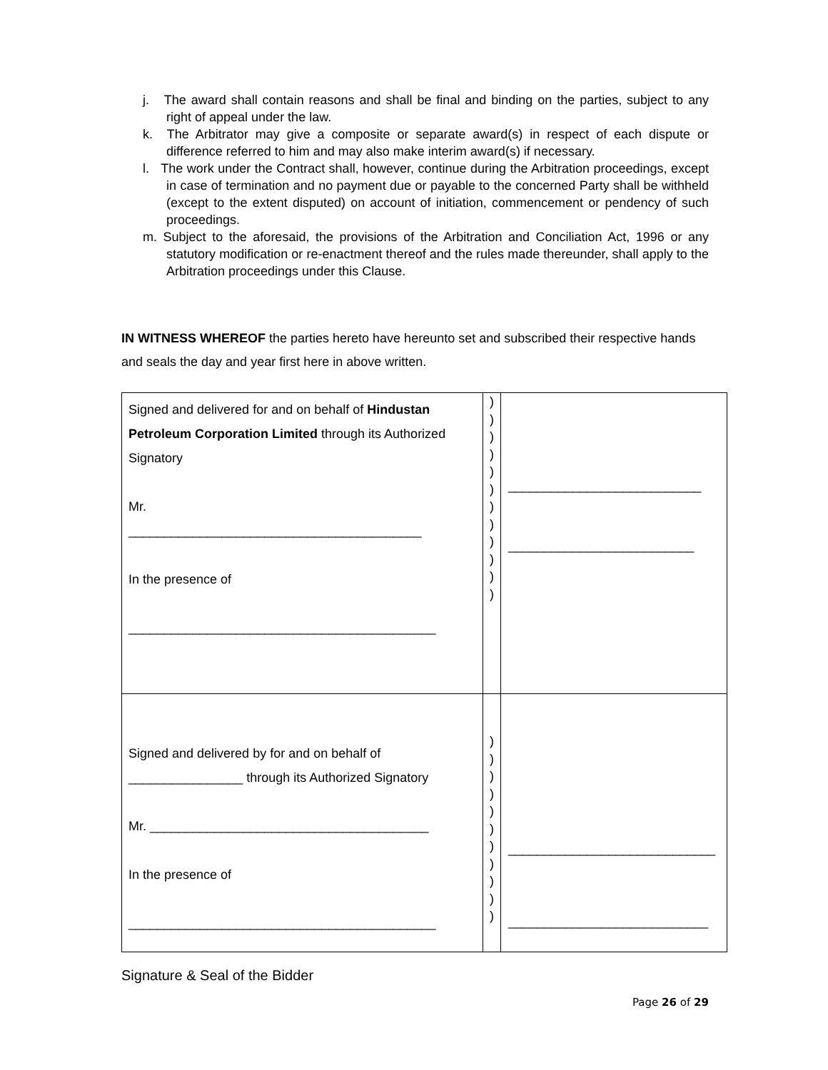j. The award shall contain reasons and shall be final and binding on the parties, subject to any right of appeal under the law.
k. The Arbitrator may give a composite or separate award(s) in respect of each dispute or difference referred to him and may also make interim award(s) if necessary.
l. The work under the Contract shall, however, continue during the Arbitration proceedings, except in case of termination and no payment due or payable to the concerned Party shall be withheld (except to the extent disputed) on account of initiation, commencement or pendency of such proceedings.
m. Subject to the aforesaid, the provisions of the Arbitration and Conciliation Act, 1996 or any statutory modification or re-enactment thereof and the rules made thereunder, shall apply to the Arbitration proceedings under this Clause.
IN WITNESS WHEREOF the parties hereto have hereunto set and subscribed their respective hands and seals the day and year first here in above written.
| Signed and delivered for and on behalf of Hindustan Petroleum Corporation Limited through its Authorized Signatory Mr. _________________________________________ In the presence of ___________________________________________ | ) ) ) ) ) ) ) ) ) ) ) ) | ___________________________ __________________________ |
| Signed and delivered by for and on behalf of ________________ through its Authorized Signatory Mr. _______________________________________ In the presence of ___________________________________________ | ) ) ) ) ) ) ) ) ) ) ) | _____________________________ ____________________________ |
Signature & Seal of the Bidder
Page 26 of 29